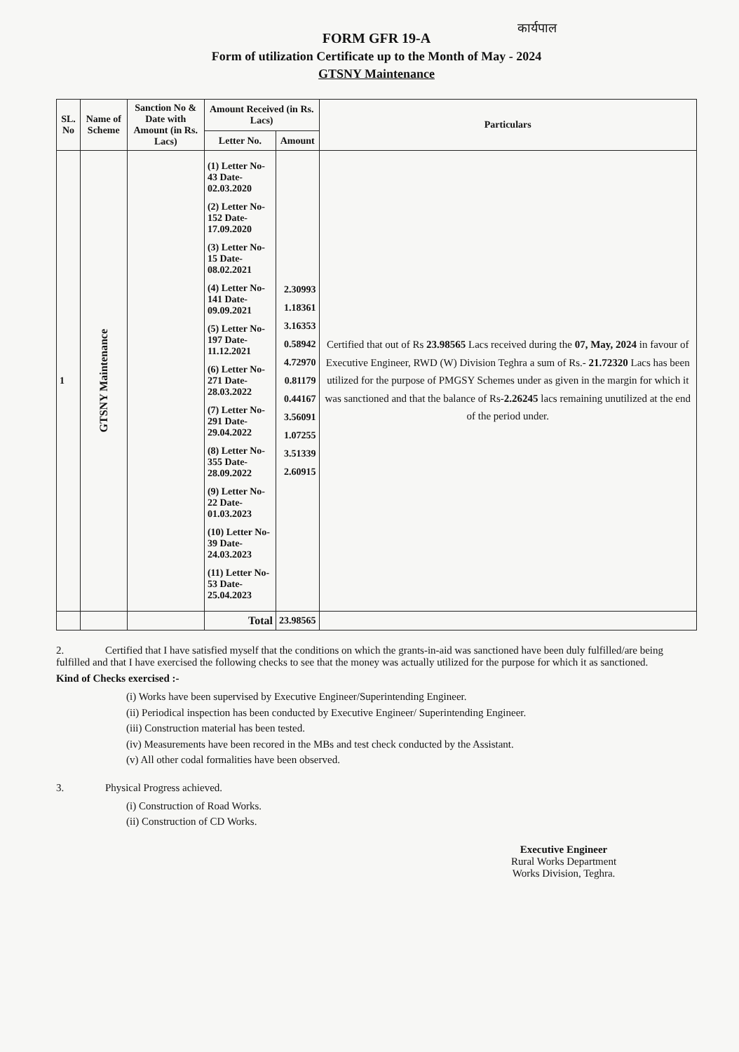कार्यपाल
FORM GFR 19-A
Form of utilization Certificate up to the Month of May - 2024
GTSNY Maintenance
| SL. No | Name of Scheme | Sanction No & Date with Amount (in Rs. Lacs) | Amount Received (in Rs. Lacs) | | Particulars |
| --- | --- | --- | --- | --- | --- |
| | | | Letter No. | Amount | |
| 1 | GTSNY Maintenance | | (1) Letter No-43 Date-02.03.2020 (2) Letter No-152 Date-17.09.2020 (3) Letter No-15 Date-08.02.2021 (4) Letter No-141 Date-09.09.2021 (5) Letter No-197 Date-11.12.2021 (6) Letter No-271 Date-28.03.2022 (7) Letter No-291 Date-29.04.2022 (8) Letter No-355 Date-28.09.2022 (9) Letter No-22 Date-01.03.2023 (10) Letter No-39 Date-24.03.2023 (11) Letter No-53 Date-25.04.2023 | 2.30993 1.18361 3.16353 0.58942 4.72970 0.81179 0.44167 3.56091 1.07255 3.51339 2.60915 | Certified that out of Rs 23.98565 Lacs received during the 07, May, 2024 in favour of Executive Engineer, RWD (W) Division Teghra a sum of Rs.- 21.72320 Lacs has been utilized for the purpose of PMGSY Schemes under as given in the margin for which it was sanctioned and that the balance of Rs- 2.26245 lacs remaining unutilized at the end of the period under. |
| | | | Total | 23.98565 | |
2. Certified that I have satisfied myself that the conditions on which the grants-in-aid was sanctioned have been duly fulfilled/are being fulfilled and that I have exercised the following checks to see that the money was actually utilized for the purpose for which it as sanctioned.
Kind of Checks exercised :-
(i) Works have been supervised by Executive Engineer/Superintending Engineer.
(ii) Periodical inspection has been conducted by Executive Engineer/ Superintending Engineer.
(iii) Construction material has been tested.
(iv) Measurements have been recored in the MBs and test check conducted by the Assistant.
(v) All other codal formalities have been observed.
3. Physical Progress achieved.
(i) Construction of Road Works.
(ii) Construction of CD Works.
Executive Engineer
Rural Works Department
Works Division, Teghra.